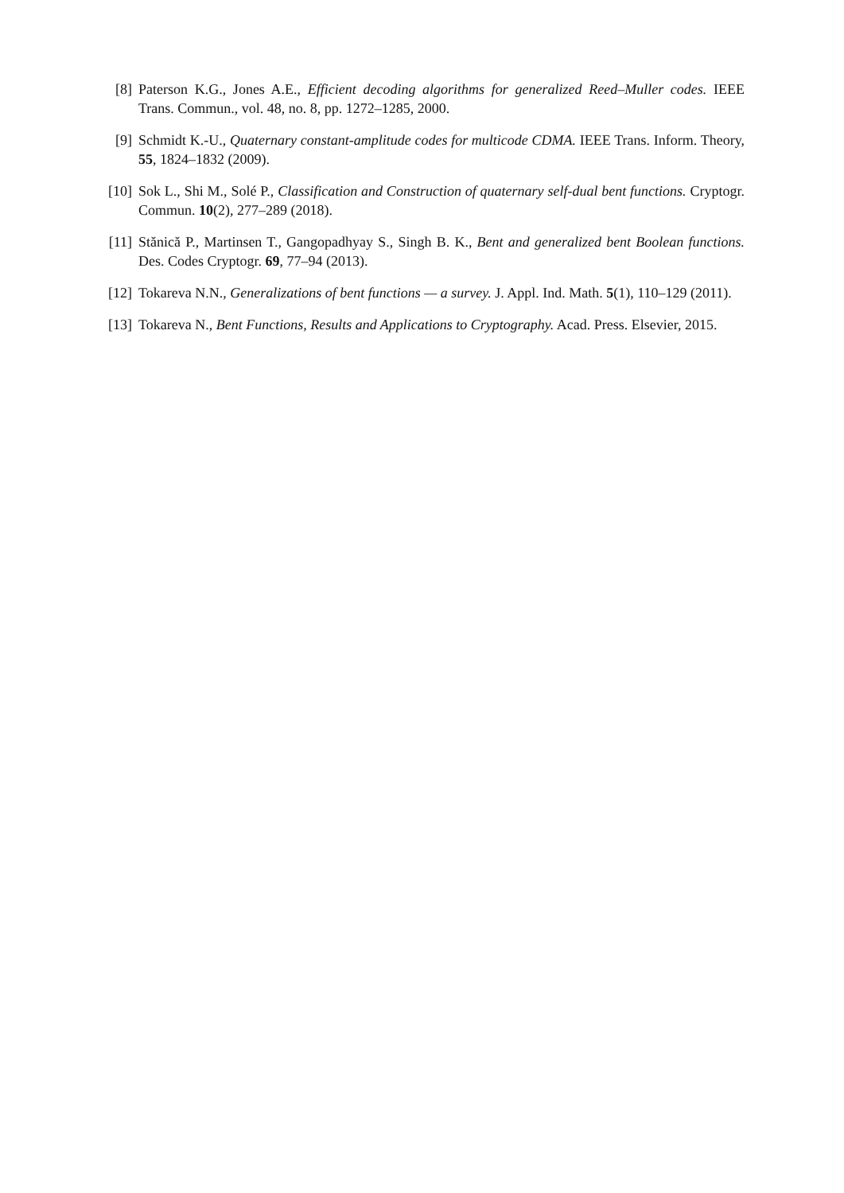[8] Paterson K.G., Jones A.E., Efficient decoding algorithms for generalized Reed–Muller codes. IEEE Trans. Commun., vol. 48, no. 8, pp. 1272–1285, 2000.
[9] Schmidt K.-U., Quaternary constant-amplitude codes for multicode CDMA. IEEE Trans. Inform. Theory, 55, 1824–1832 (2009).
[10]
Sok L., Shi M., Solé P., Classification and Construction of quaternary self-dual bent functions. Cryptogr. Commun. 10(2), 277–289 (2018).
[11]
Stănică P., Martinsen T., Gangopadhyay S., Singh B. K., Bent and generalized bent Boolean functions. Des. Codes Cryptogr. 69, 77–94 (2013).
[12]
Tokareva N.N., Generalizations of bent functions — a survey. J. Appl. Ind. Math. 5(1), 110–129 (2011).
[13]
Tokareva N., Bent Functions, Results and Applications to Cryptography. Acad. Press. Elsevier, 2015.